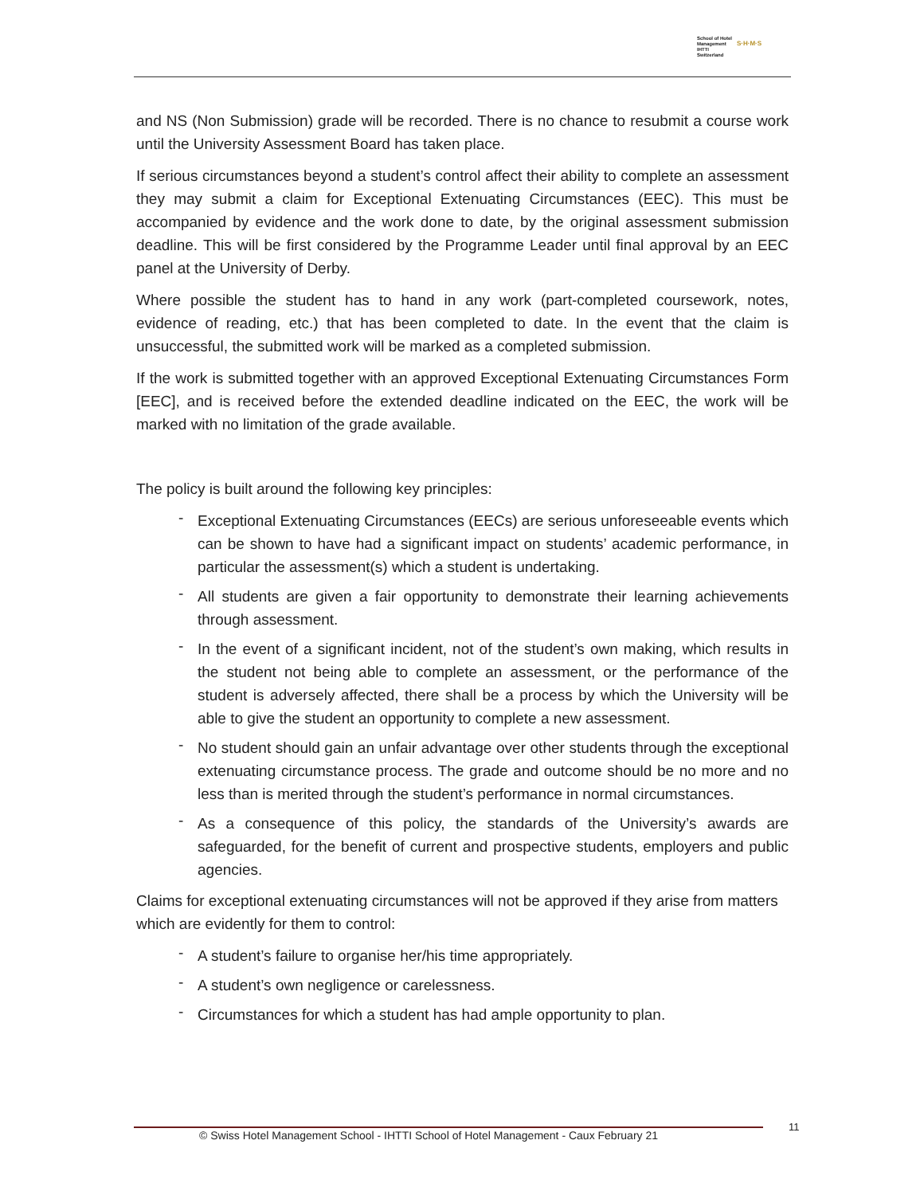School of Hotel
Management
IHTTI
Switzerland
S·H·M·S
and NS (Non Submission) grade will be recorded. There is no chance to resubmit a course work until the University Assessment Board has taken place.
If serious circumstances beyond a student’s control affect their ability to complete an assessment they may submit a claim for Exceptional Extenuating Circumstances (EEC). This must be accompanied by evidence and the work done to date, by the original assessment submission deadline. This will be first considered by the Programme Leader until final approval by an EEC panel at the University of Derby.
Where possible the student has to hand in any work (part-completed coursework, notes, evidence of reading, etc.) that has been completed to date. In the event that the claim is unsuccessful, the submitted work will be marked as a completed submission.
If the work is submitted together with an approved Exceptional Extenuating Circumstances Form [EEC], and is received before the extended deadline indicated on the EEC, the work will be marked with no limitation of the grade available.
The policy is built around the following key principles:
- Exceptional Extenuating Circumstances (EECs) are serious unforeseeable events which can be shown to have had a significant impact on students’ academic performance, in particular the assessment(s) which a student is undertaking.
- All students are given a fair opportunity to demonstrate their learning achievements through assessment.
- In the event of a significant incident, not of the student’s own making, which results in the student not being able to complete an assessment, or the performance of the student is adversely affected, there shall be a process by which the University will be able to give the student an opportunity to complete a new assessment.
- No student should gain an unfair advantage over other students through the exceptional extenuating circumstance process. The grade and outcome should be no more and no less than is merited through the student’s performance in normal circumstances.
- As a consequence of this policy, the standards of the University’s awards are safeguarded, for the benefit of current and prospective students, employers and public agencies.
Claims for exceptional extenuating circumstances will not be approved if they arise from matters which are evidently for them to control:
- A student’s failure to organise her/his time appropriately.
- A student’s own negligence or carelessness.
- Circumstances for which a student has had ample opportunity to plan.
© Swiss Hotel Management School - IHTTI School of Hotel Management - Caux February 21
11